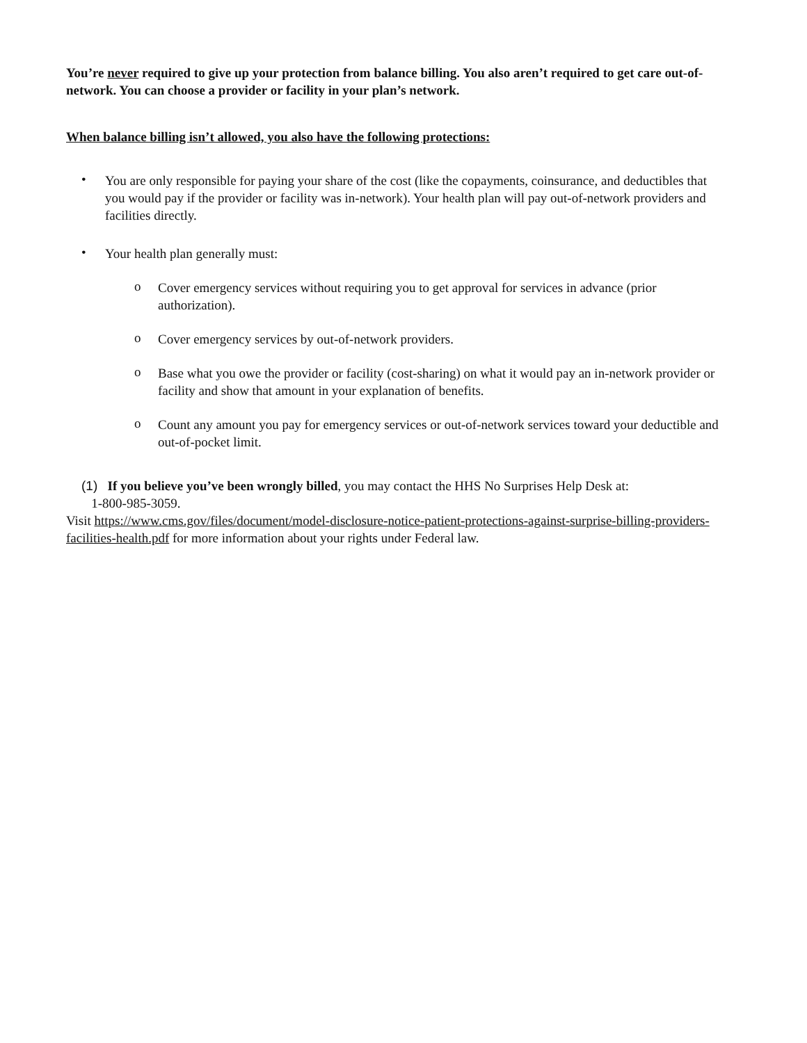You’re never required to give up your protection from balance billing. You also aren’t required to get care out-of-network. You can choose a provider or facility in your plan’s network.
When balance billing isn’t allowed, you also have the following protections:
•
You are only responsible for paying your share of the cost (like the copayments, coinsurance, and deductibles that you would pay if the provider or facility was in-network). Your health plan will pay out-of-network providers and facilities directly.
•
Your health plan generally must:
o
Cover emergency services without requiring you to get approval for services in advance (prior authorization).
o
Cover emergency services by out-of-network providers.
o
Base what you owe the provider or facility (cost-sharing) on what it would pay an in-network provider or facility and show that amount in your explanation of benefits.
o
Count any amount you pay for emergency services or out-of-network services toward your deductible and out-of-pocket limit.
(1) If you believe you’ve been wrongly billed, you may contact the HHS No Surprises Help Desk at:
1-800-985-3059.
Visit https://www.cms.gov/files/document/model-disclosure-notice-patient-protections-against-surprise-billing-providers-facilities-health.pdf for more information about your rights under Federal law.